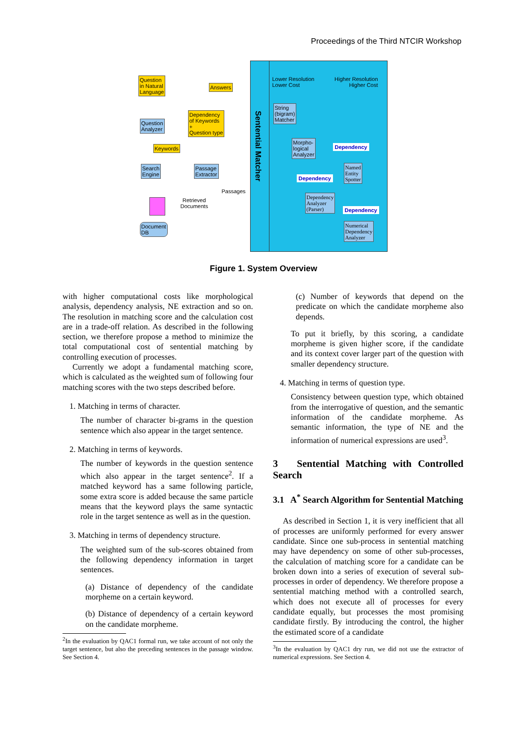Proceedings of the Third NTCIR Workshop
Question
in Natural
Language
Answers
Question
Analyzer
Dependency
of Keywords
+
Question type
Keywords
Search
Engine
Passage
Extractor
Passages
Retrieved
Documents
Document
DB
Sentential Matcher
Lower Resolution
Lower Cost
Higher Resolution
Higher Cost
String
(bigram)
Matcher
Morpho-
logical
Analyzer
Dependency
Named
Entity
Spotter
Dependency
Dependency
Analyzer
(Parser)
Dependency
Numerical
Dependency
Analyzer
Figure 1. System Overview
with higher computational costs like morphological analysis, dependency analysis, NE extraction and so on. The resolution in matching score and the calculation cost are in a trade-off relation. As described in the following section, we therefore propose a method to minimize the total computational cost of sentential matching by controlling execution of processes.
Currently we adopt a fundamental matching score, which is calculated as the weighted sum of following four matching scores with the two steps described before.
1. Matching in terms of character.
The number of character bi-grams in the question sentence which also appear in the target sentence.
2. Matching in terms of keywords.
The number of keywords in the question sentence which also appear in the target sentence<sup>2</sup>. If a matched keyword has a same following particle, some extra score is added because the same particle means that the keyword plays the same syntactic role in the target sentence as well as in the question.
3. Matching in terms of dependency structure.
The weighted sum of the sub-scores obtained from the following dependency information in target sentences.
(a) Distance of dependency of the candidate morpheme on a certain keyword.
(b) Distance of dependency of a certain keyword on the candidate morpheme.
<sup>2</sup> In the evaluation by QAC1 formal run, we take account of not only the target sentence, but also the preceding sentences in the passage window. See Section 4.
(c) Number of keywords that depend on the predicate on which the candidate morpheme also depends.
To put it briefly, by this scoring, a candidate morpheme is given higher score, if the candidate and its context cover larger part of the question with smaller dependency structure.
4. Matching in terms of question type.
Consistency between question type, which obtained from the interrogative of question, and the semantic information of the candidate morpheme. As semantic information, the type of NE and the information of numerical expressions are used<sup>3</sup>.
3 Sentential Matching with Controlled Search
3.1 A<sup>*</sup> Search Algorithm for Sentential Matching
As described in Section 1, it is very inefficient that all of processes are uniformly performed for every answer candidate. Since one sub-process in sentential matching may have dependency on some of other sub-processes, the calculation of matching score for a candidate can be broken down into a series of execution of several sub-processes in order of dependency. We therefore propose a sentential matching method with a controlled search, which does not execute all of processes for every candidate equally, but processes the most promising candidate firstly. By introducing the control, the higher the estimated score of a candidate
<sup>3</sup> In the evaluation by QAC1 dry run, we did not use the extractor of numerical expressions. See Section 4.